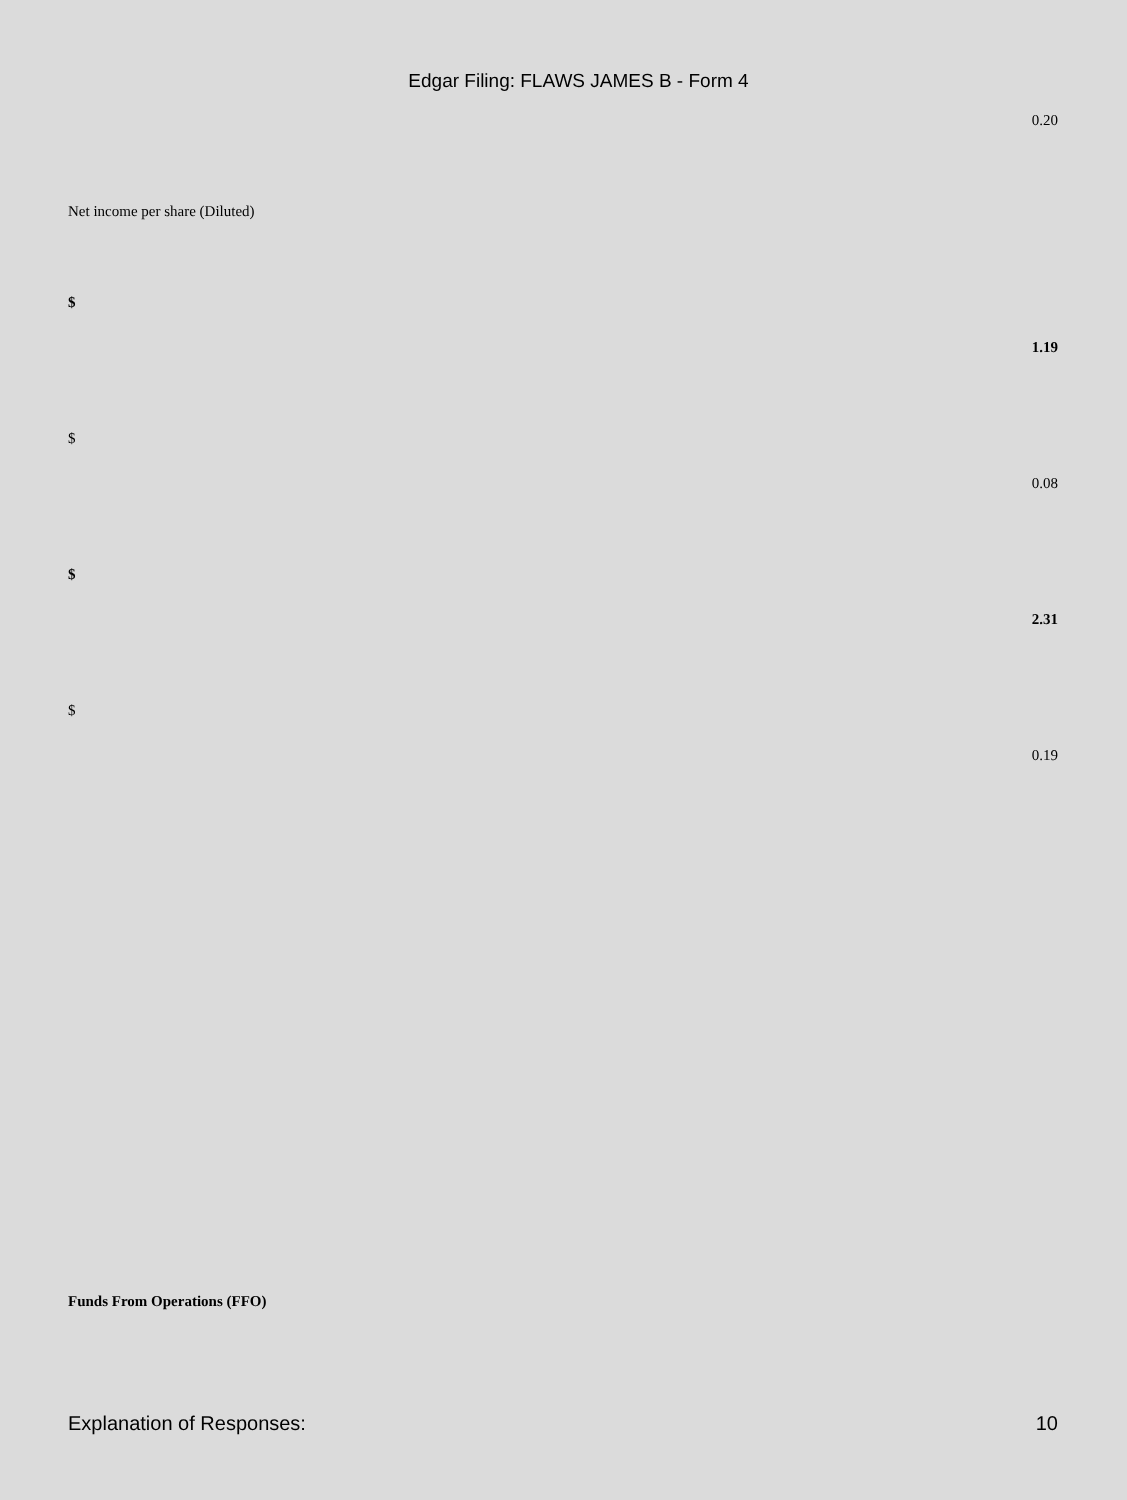Edgar Filing: FLAWS JAMES B - Form 4
0.20
Net income per share (Diluted)
$
1.19
$
0.08
$
2.31
$
0.19
Funds From Operations (FFO)
Explanation of Responses: 10